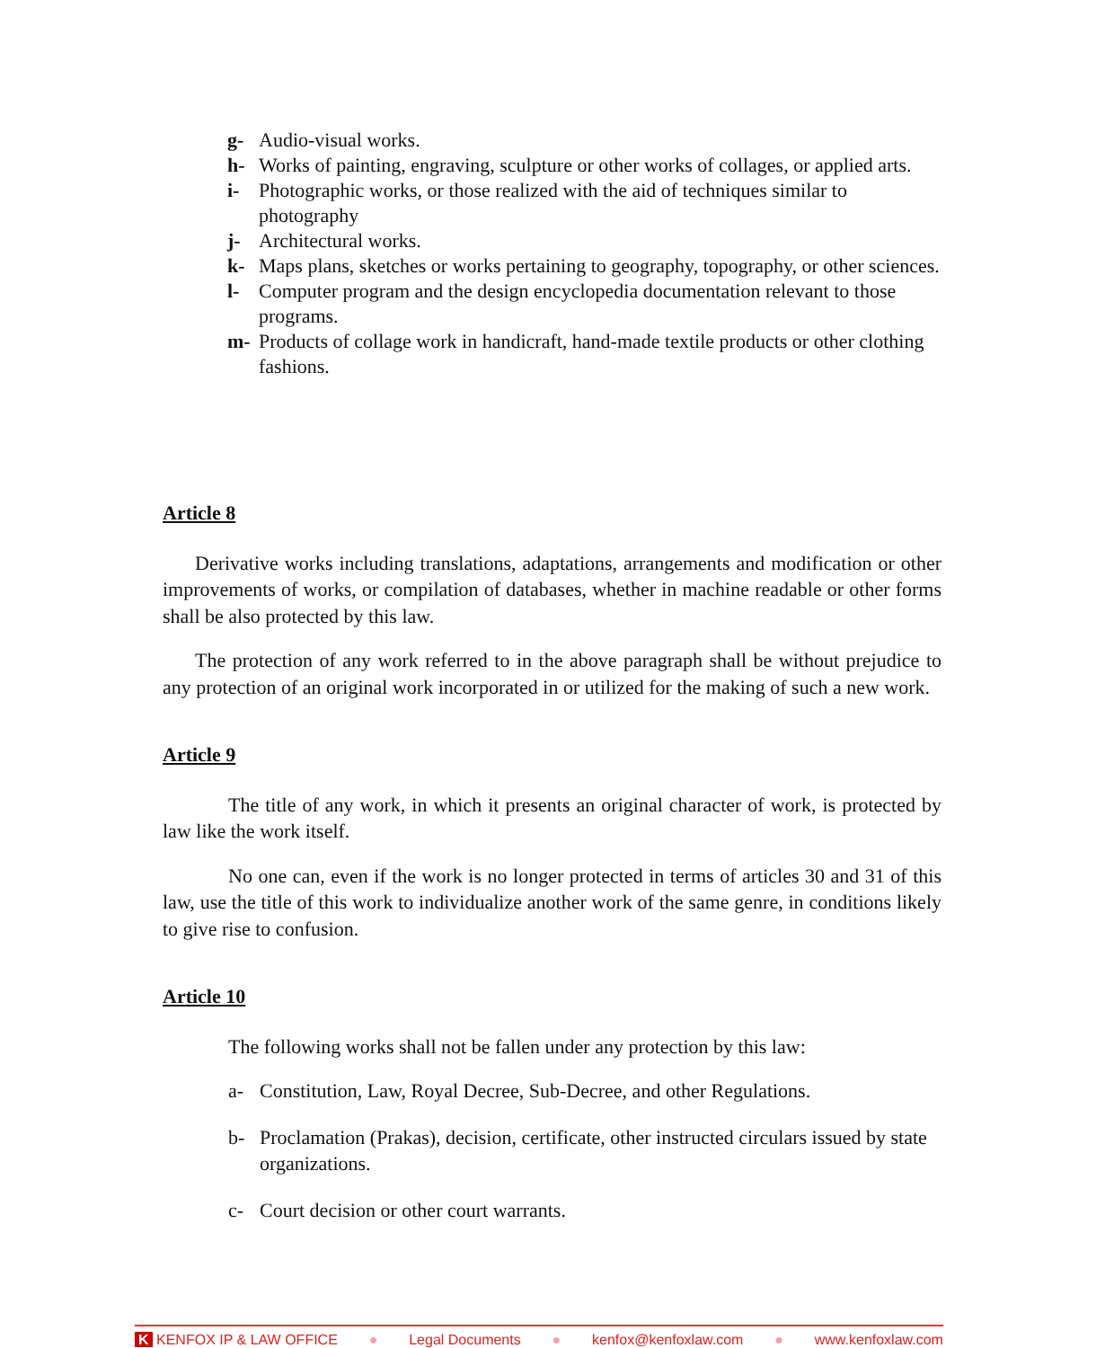g- Audio-visual works.
h- Works of painting, engraving, sculpture or other works of collages, or applied arts.
i- Photographic works, or those realized with the aid of techniques similar to photography
j- Architectural works.
k- Maps plans, sketches or works pertaining to geography, topography, or other sciences.
l- Computer program and the design encyclopedia documentation relevant to those programs.
m- Products of collage work in handicraft, hand-made textile products or other clothing fashions.
Article 8
Derivative works including translations, adaptations, arrangements and modification or other improvements of works, or compilation of databases, whether in machine readable or other forms shall be also protected by this law.
The protection of any work referred to in the above paragraph shall be without prejudice to any protection of an original work incorporated in or utilized for the making of such a new work.
Article 9
The title of any work, in which it presents an original character of work, is protected by law like the work itself.
No one can, even if the work is no longer protected in terms of articles 30 and 31 of this law, use the title of this work to individualize another work of the same genre, in conditions likely to give rise to confusion.
Article 10
The following works shall not be fallen under any protection by this law:
a- Constitution, Law, Royal Decree, Sub-Decree, and other Regulations.
b- Proclamation (Prakas), decision, certificate, other instructed circulars issued by state organizations.
c- Court decision or other court warrants.
K KENFOX IP & LAW OFFICE ● Legal Documents ● kenfox@kenfoxlaw.com ● www.kenfoxlaw.com